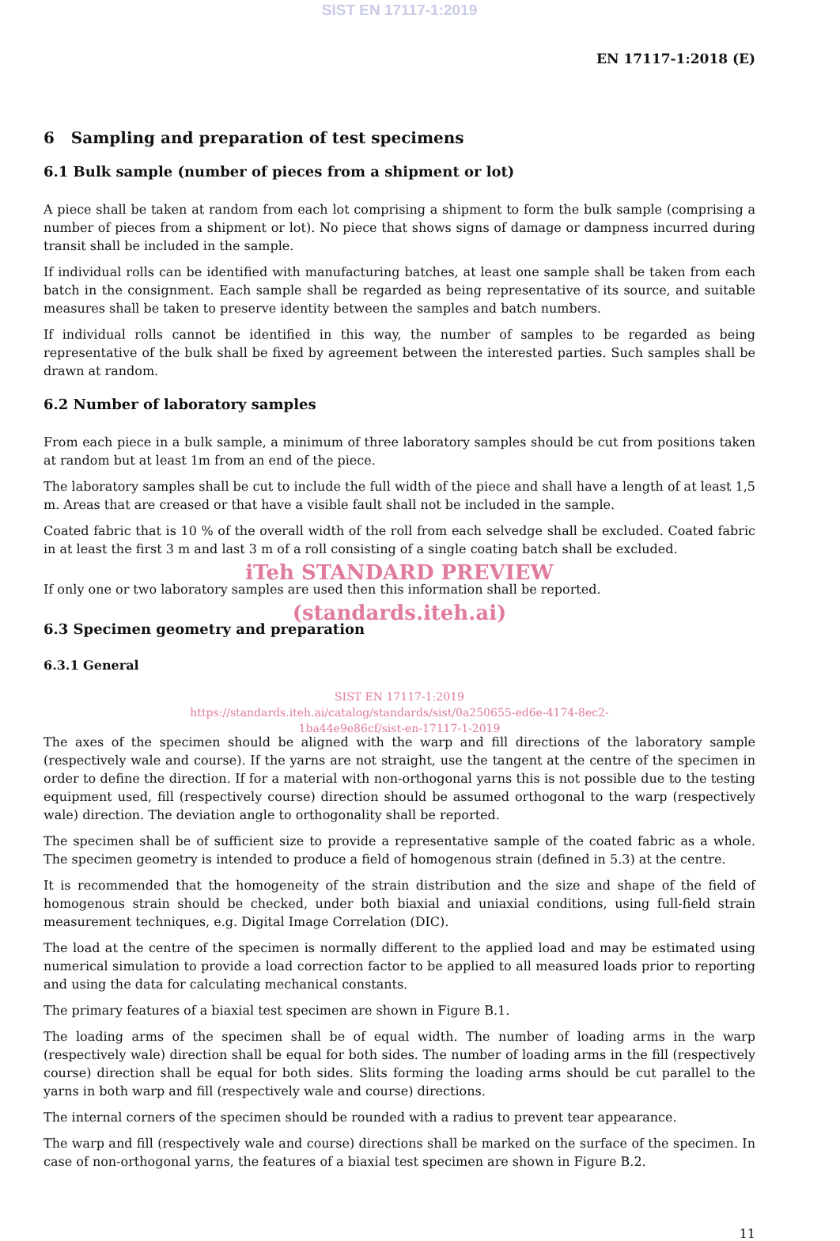SIST EN 17117-1:2019
EN 17117-1:2018 (E)
6 Sampling and preparation of test specimens
6.1 Bulk sample (number of pieces from a shipment or lot)
A piece shall be taken at random from each lot comprising a shipment to form the bulk sample (comprising a number of pieces from a shipment or lot). No piece that shows signs of damage or dampness incurred during transit shall be included in the sample.
If individual rolls can be identified with manufacturing batches, at least one sample shall be taken from each batch in the consignment. Each sample shall be regarded as being representative of its source, and suitable measures shall be taken to preserve identity between the samples and batch numbers.
If individual rolls cannot be identified in this way, the number of samples to be regarded as being representative of the bulk shall be fixed by agreement between the interested parties. Such samples shall be drawn at random.
6.2 Number of laboratory samples
From each piece in a bulk sample, a minimum of three laboratory samples should be cut from positions taken at random but at least 1m from an end of the piece.
The laboratory samples shall be cut to include the full width of the piece and shall have a length of at least 1,5 m. Areas that are creased or that have a visible fault shall not be included in the sample.
Coated fabric that is 10 % of the overall width of the roll from each selvedge shall be excluded. Coated fabric in at least the first 3 m and last 3 m of a roll consisting of a single coating batch shall be excluded.
iTeh STANDARD PREVIEW
If only one or two laboratory samples are used then this information shall be reported.
(standards.iteh.ai)
6.3 Specimen geometry and preparation
6.3.1 General
SIST EN 17117-1:2019
https://standards.iteh.ai/catalog/standards/sist/0a250655-ed6e-4174-8ec2-
1ba44e9e86cf/sist-en-17117-1-2019
The axes of the specimen should be aligned with the warp and fill directions of the laboratory sample (respectively wale and course). If the yarns are not straight, use the tangent at the centre of the specimen in order to define the direction. If for a material with non-orthogonal yarns this is not possible due to the testing equipment used, fill (respectively course) direction should be assumed orthogonal to the warp (respectively wale) direction. The deviation angle to orthogonality shall be reported.
The specimen shall be of sufficient size to provide a representative sample of the coated fabric as a whole. The specimen geometry is intended to produce a field of homogenous strain (defined in 5.3) at the centre.
It is recommended that the homogeneity of the strain distribution and the size and shape of the field of homogenous strain should be checked, under both biaxial and uniaxial conditions, using full-field strain measurement techniques, e.g. Digital Image Correlation (DIC).
The load at the centre of the specimen is normally different to the applied load and may be estimated using numerical simulation to provide a load correction factor to be applied to all measured loads prior to reporting and using the data for calculating mechanical constants.
The primary features of a biaxial test specimen are shown in Figure B.1.
The loading arms of the specimen shall be of equal width. The number of loading arms in the warp (respectively wale) direction shall be equal for both sides. The number of loading arms in the fill (respectively course) direction shall be equal for both sides. Slits forming the loading arms should be cut parallel to the yarns in both warp and fill (respectively wale and course) directions.
The internal corners of the specimen should be rounded with a radius to prevent tear appearance.
The warp and fill (respectively wale and course) directions shall be marked on the surface of the specimen. In case of non-orthogonal yarns, the features of a biaxial test specimen are shown in Figure B.2.
11